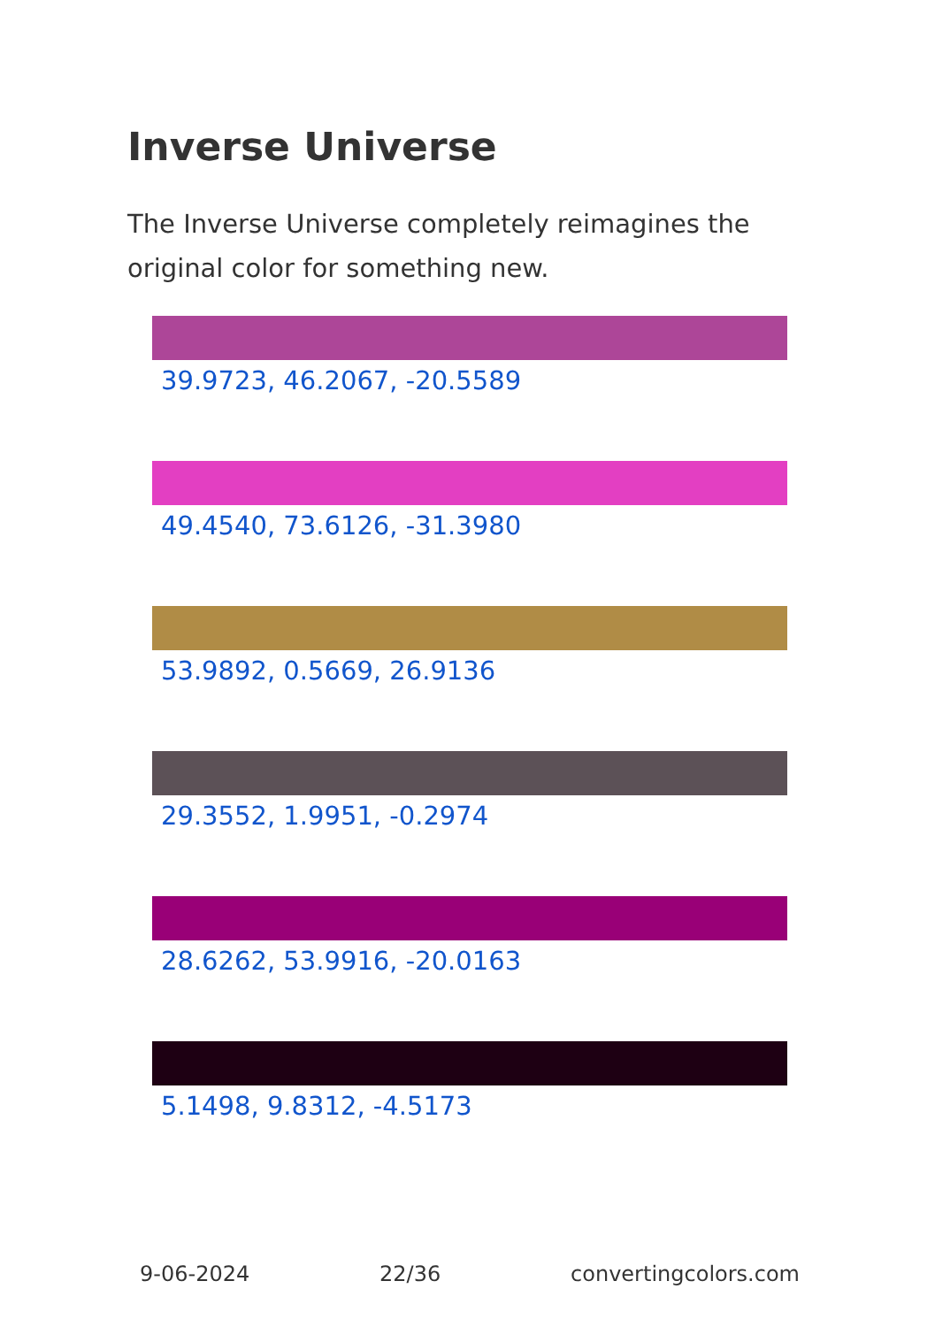Inverse Universe
The Inverse Universe completely reimagines the original color for something new.
39.9723, 46.2067, -20.5589
49.4540, 73.6126, -31.3980
53.9892, 0.5669, 26.9136
29.3552, 1.9951, -0.2974
28.6262, 53.9916, -20.0163
5.1498, 9.8312, -4.5173
9-06-2024 22/36 convertingcolors.com